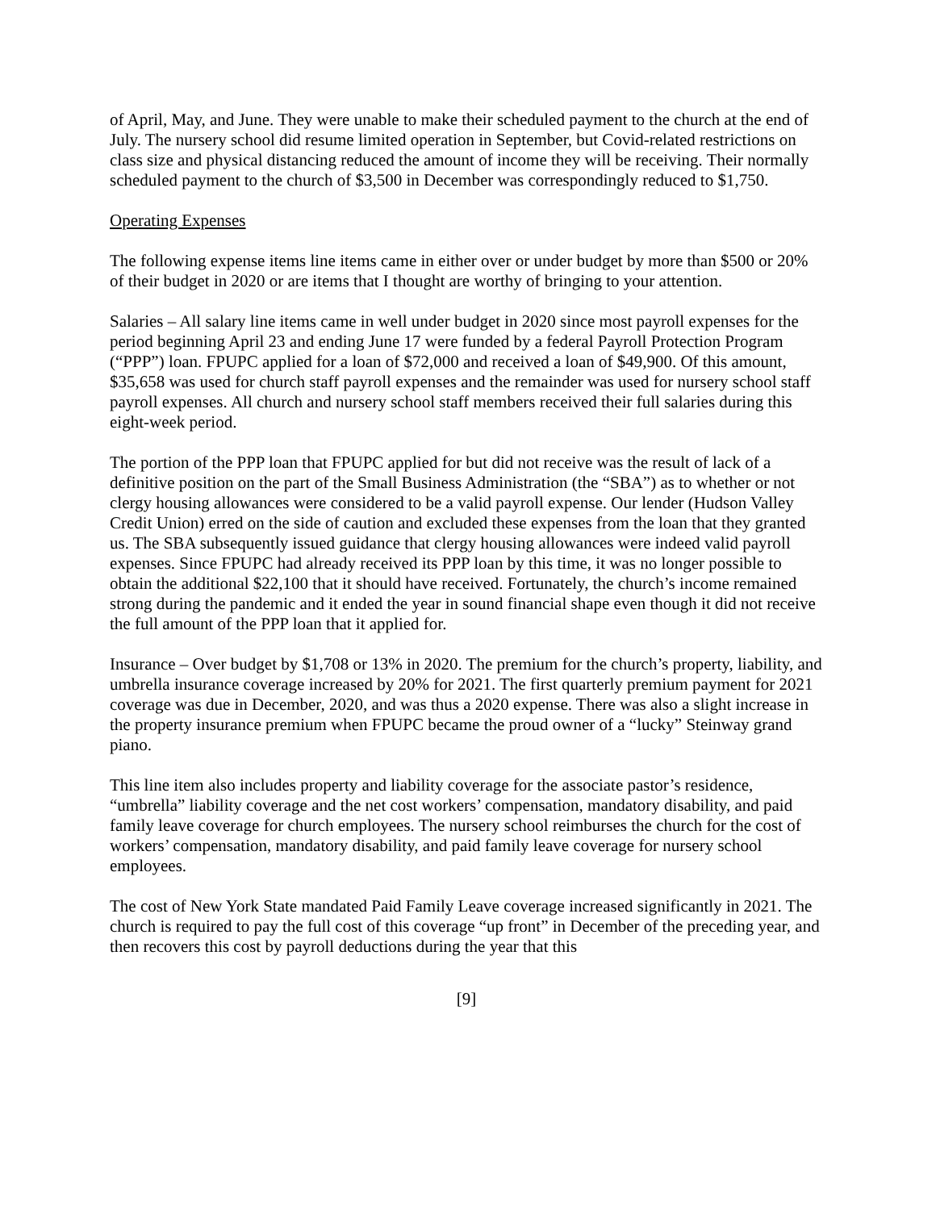of April, May, and June. They were unable to make their scheduled payment to the church at the end of July. The nursery school did resume limited operation in September, but Covid-related restrictions on class size and physical distancing reduced the amount of income they will be receiving. Their normally scheduled payment to the church of $3,500 in December was correspondingly reduced to $1,750.
Operating Expenses
The following expense items line items came in either over or under budget by more than $500 or 20% of their budget in 2020 or are items that I thought are worthy of bringing to your attention.
Salaries – All salary line items came in well under budget in 2020 since most payroll expenses for the period beginning April 23 and ending June 17 were funded by a federal Payroll Protection Program (“PPP”) loan. FPUPC applied for a loan of $72,000 and received a loan of $49,900. Of this amount, $35,658 was used for church staff payroll expenses and the remainder was used for nursery school staff payroll expenses. All church and nursery school staff members received their full salaries during this eight-week period.
The portion of the PPP loan that FPUPC applied for but did not receive was the result of lack of a definitive position on the part of the Small Business Administration (the “SBA”) as to whether or not clergy housing allowances were considered to be a valid payroll expense. Our lender (Hudson Valley Credit Union) erred on the side of caution and excluded these expenses from the loan that they granted us. The SBA subsequently issued guidance that clergy housing allowances were indeed valid payroll expenses. Since FPUPC had already received its PPP loan by this time, it was no longer possible to obtain the additional $22,100 that it should have received. Fortunately, the church’s income remained strong during the pandemic and it ended the year in sound financial shape even though it did not receive the full amount of the PPP loan that it applied for.
Insurance – Over budget by $1,708 or 13% in 2020. The premium for the church’s property, liability, and umbrella insurance coverage increased by 20% for 2021. The first quarterly premium payment for 2021 coverage was due in December, 2020, and was thus a 2020 expense. There was also a slight increase in the property insurance premium when FPUPC became the proud owner of a “lucky” Steinway grand piano.
This line item also includes property and liability coverage for the associate pastor’s residence, “umbrella” liability coverage and the net cost workers’ compensation, mandatory disability, and paid family leave coverage for church employees. The nursery school reimburses the church for the cost of workers’ compensation, mandatory disability, and paid family leave coverage for nursery school employees.
The cost of New York State mandated Paid Family Leave coverage increased significantly in 2021. The church is required to pay the full cost of this coverage “up front” in December of the preceding year, and then recovers this cost by payroll deductions during the year that this
[9]